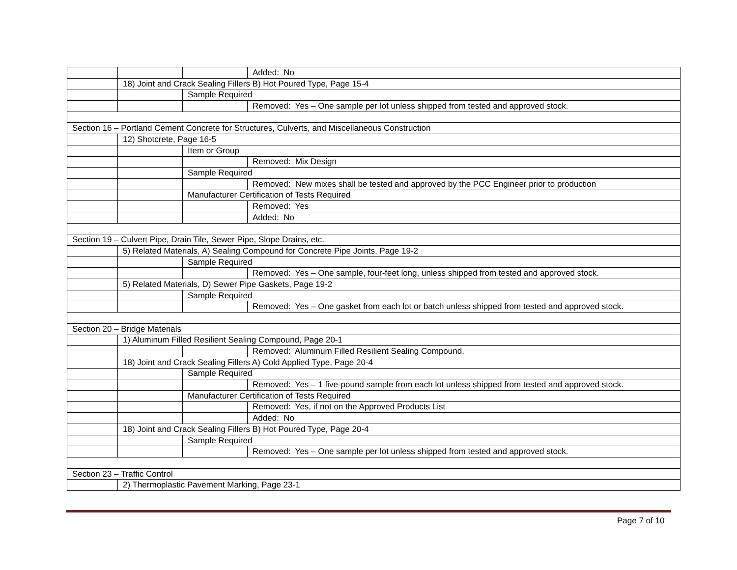| | | | Added: No |
| | 18) Joint and Crack Sealing Fillers B) Hot Poured Type, Page 15-4 | | |
| | | Sample Required | |
| | | | Removed: Yes – One sample per lot unless shipped from tested and approved stock. |
| Section 16 – Portland Cement Concrete for Structures, Culverts, and Miscellaneous Construction | | | |
| | 12) Shotcrete, Page 16-5 | | |
| | | Item or Group | |
| | | | Removed: Mix Design |
| | | Sample Required | |
| | | | Removed: New mixes shall be tested and approved by the PCC Engineer prior to production |
| | | Manufacturer Certification of Tests Required | |
| | | | Removed: Yes |
| | | | Added: No |
| Section 19 – Culvert Pipe, Drain Tile, Sewer Pipe, Slope Drains, etc. | | | |
| | 5) Related Materials, A) Sealing Compound for Concrete Pipe Joints, Page 19-2 | | |
| | | Sample Required | |
| | | | Removed: Yes – One sample, four-feet long, unless shipped from tested and approved stock. |
| | 5) Related Materials, D) Sewer Pipe Gaskets, Page 19-2 | | |
| | | Sample Required | |
| | | | Removed: Yes – One gasket from each lot or batch unless shipped from tested and approved stock. |
| Section 20 – Bridge Materials | | | |
| | 1) Aluminum Filled Resilient Sealing Compound, Page 20-1 | | |
| | | | Removed: Aluminum Filled Resilient Sealing Compound. |
| | 18) Joint and Crack Sealing Fillers A) Cold Applied Type, Page 20-4 | | |
| | | Sample Required | |
| | | | Removed: Yes – 1 five-pound sample from each lot unless shipped from tested and approved stock. |
| | | Manufacturer Certification of Tests Required | |
| | | | Removed: Yes, if not on the Approved Products List |
| | | | Added: No |
| | 18) Joint and Crack Sealing Fillers B) Hot Poured Type, Page 20-4 | | |
| | | Sample Required | |
| | | | Removed: Yes – One sample per lot unless shipped from tested and approved stock. |
| Section 23 – Traffic Control | | | |
| | 2) Thermoplastic Pavement Marking, Page 23-1 | | |
Page 7 of 10